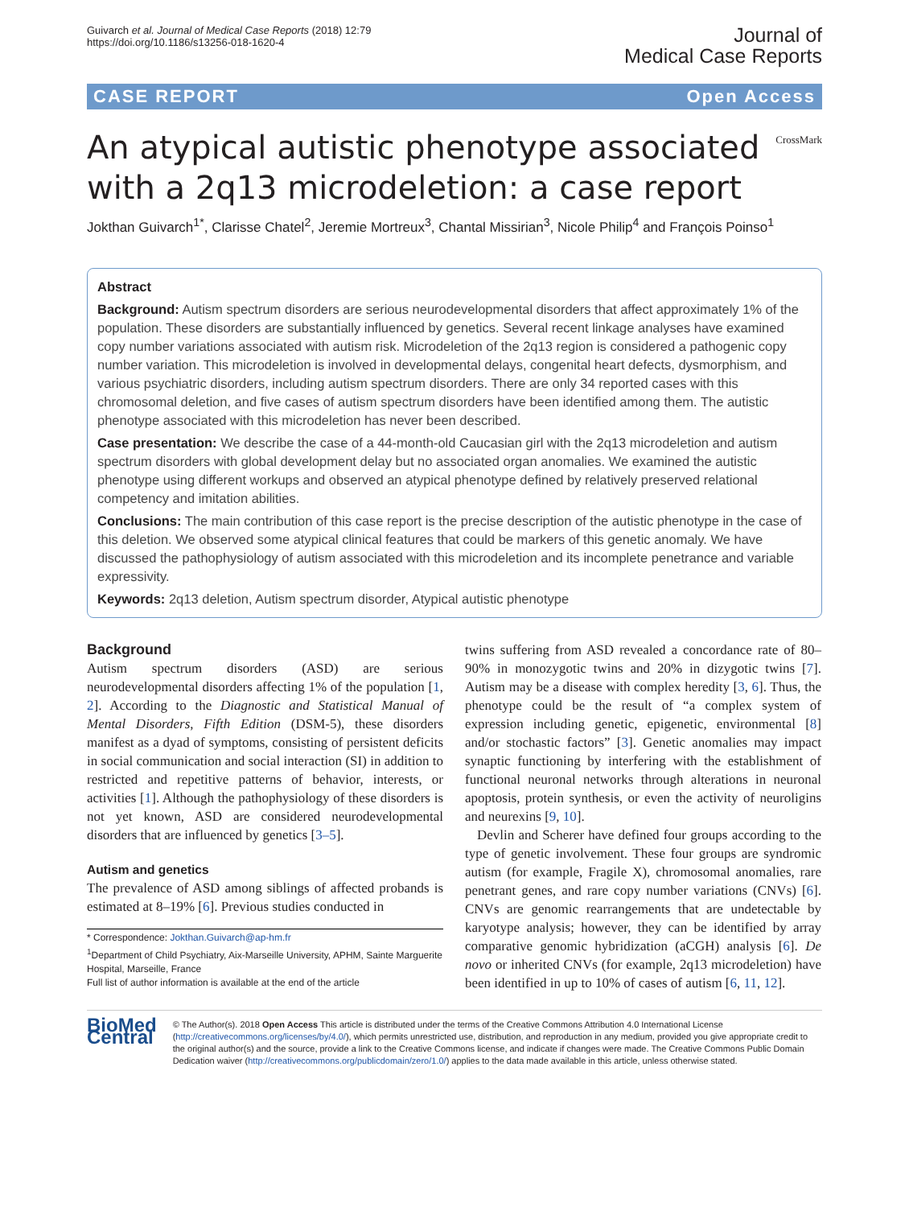Guivarch et al. Journal of Medical Case Reports (2018) 12:79
https://doi.org/10.1186/s13256-018-1620-4
Journal of
Medical Case Reports
CASE REPORT Open Access
An atypical autistic phenotype associated with a 2q13 microdeletion: a case report
CrossMark
Jokthan Guivarch<sup>1*</sup>, Clarisse Chatel<sup>2</sup>, Jeremie Mortreux<sup>3</sup>, Chantal Missirian<sup>3</sup>, Nicole Philip<sup>4</sup> and François Poinso<sup>1</sup>
Abstract
Background: Autism spectrum disorders are serious neurodevelopmental disorders that affect approximately 1% of the population. These disorders are substantially influenced by genetics. Several recent linkage analyses have examined copy number variations associated with autism risk. Microdeletion of the 2q13 region is considered a pathogenic copy number variation. This microdeletion is involved in developmental delays, congenital heart defects, dysmorphism, and various psychiatric disorders, including autism spectrum disorders. There are only 34 reported cases with this chromosomal deletion, and five cases of autism spectrum disorders have been identified among them. The autistic phenotype associated with this microdeletion has never been described.
Case presentation: We describe the case of a 44-month-old Caucasian girl with the 2q13 microdeletion and autism spectrum disorders with global development delay but no associated organ anomalies. We examined the autistic phenotype using different workups and observed an atypical phenotype defined by relatively preserved relational competency and imitation abilities.
Conclusions: The main contribution of this case report is the precise description of the autistic phenotype in the case of this deletion. We observed some atypical clinical features that could be markers of this genetic anomaly. We have discussed the pathophysiology of autism associated with this microdeletion and its incomplete penetrance and variable expressivity.
Keywords: 2q13 deletion, Autism spectrum disorder, Atypical autistic phenotype
Background
Autism spectrum disorders (ASD) are serious neurodevelopmental disorders affecting 1% of the population [1, 2]. According to the Diagnostic and Statistical Manual of Mental Disorders, Fifth Edition (DSM-5), these disorders manifest as a dyad of symptoms, consisting of persistent deficits in social communication and social interaction (SI) in addition to restricted and repetitive patterns of behavior, interests, or activities [1]. Although the pathophysiology of these disorders is not yet known, ASD are considered neurodevelopmental disorders that are influenced by genetics [3–5].
Autism and genetics
The prevalence of ASD among siblings of affected probands is estimated at 8–19% [6]. Previous studies conducted in
* Correspondence: Jokthan.Guivarch@ap-hm.fr
<sup>1</sup> Department of Child Psychiatry, Aix-Marseille University, APHM, Sainte Marguerite Hospital, Marseille, France
Full list of author information is available at the end of the article
twins suffering from ASD revealed a concordance rate of 80–90% in monozygotic twins and 20% in dizygotic twins [7]. Autism may be a disease with complex heredity [3, 6]. Thus, the phenotype could be the result of “a complex system of expression including genetic, epigenetic, environmental [8] and/or stochastic factors” [3]. Genetic anomalies may impact synaptic functioning by interfering with the establishment of functional neuronal networks through alterations in neuronal apoptosis, protein synthesis, or even the activity of neuroligins and neurexins [9, 10].
Devlin and Scherer have defined four groups according to the type of genetic involvement. These four groups are syndromic autism (for example, Fragile X), chromosomal anomalies, rare penetrant genes, and rare copy number variations (CNVs) [6]. CNVs are genomic rearrangements that are undetectable by karyotype analysis; however, they can be identified by array comparative genomic hybridization (aCGH) analysis [6]. De novo or inherited CNVs (for example, 2q13 microdeletion) have been identified in up to 10% of cases of autism [6, 11, 12].
BioMed Central
© The Author(s). 2018 Open Access This article is distributed under the terms of the Creative Commons Attribution 4.0 International License (http://creativecommons.org/licenses/by/4.0/), which permits unrestricted use, distribution, and reproduction in any medium, provided you give appropriate credit to the original author(s) and the source, provide a link to the Creative Commons license, and indicate if changes were made. The Creative Commons Public Domain Dedication waiver (http://creativecommons.org/publicdomain/zero/1.0/) applies to the data made available in this article, unless otherwise stated.